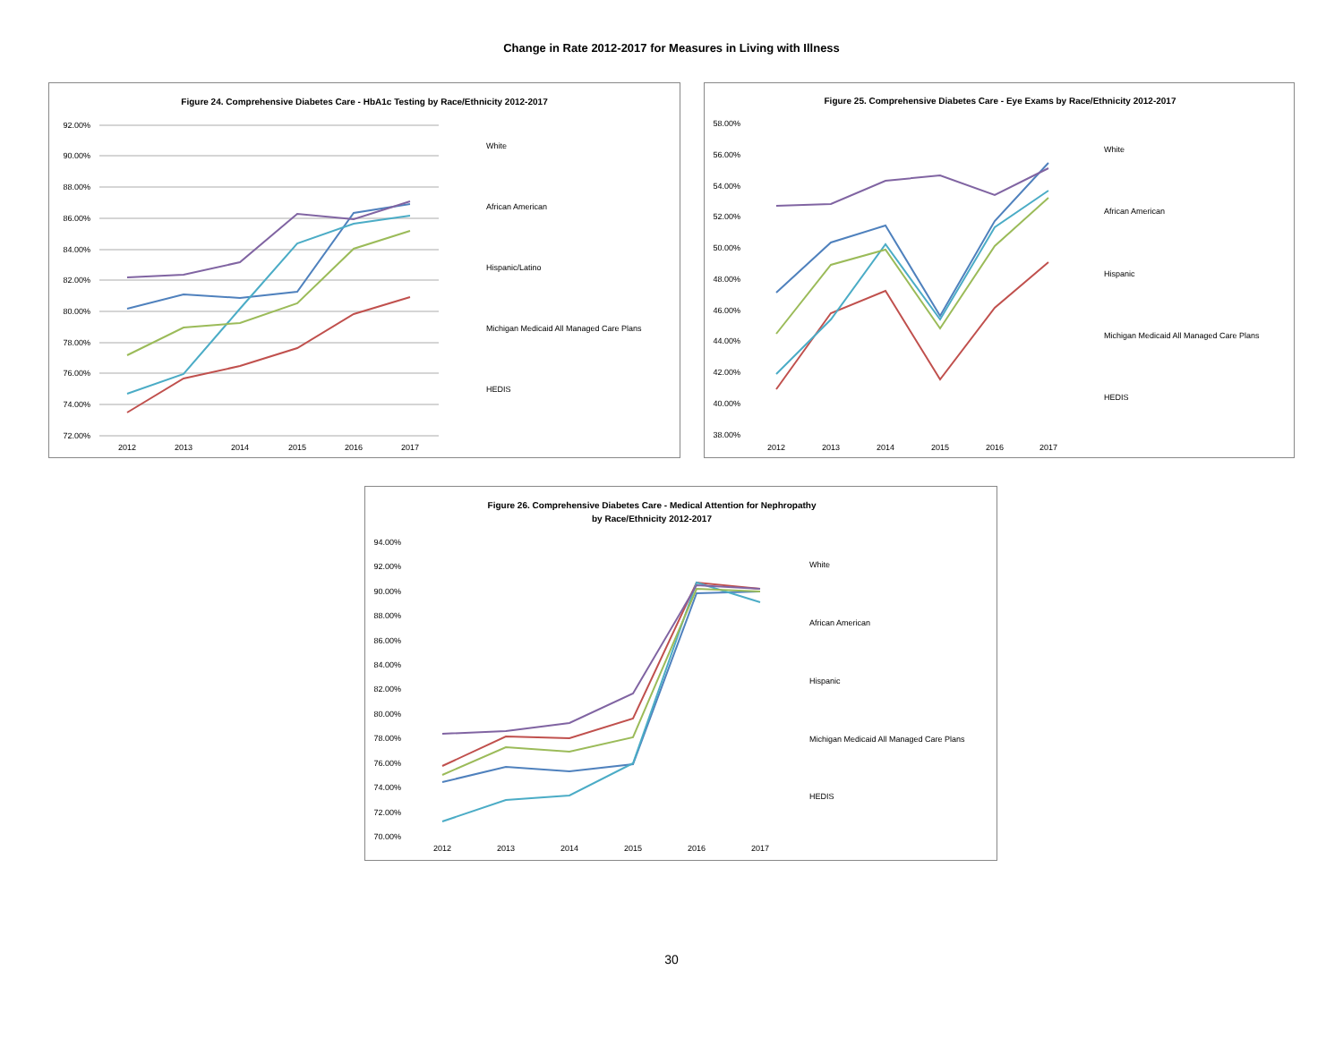Change in Rate 2012-2017 for Measures in Living with Illness
Figure 24. Comprehensive Diabetes Care - HbA1c Testing by Race/Ethnicity 2012-2017
92.00%
90.00%
88.00%
86.00%
84.00%
82.00%
80.00%
78.00%
76.00%
74.00%
72.00%
2012
2013
2014
2015
2016
2017
White
African American
Hispanic/Latino
Michigan Medicaid All Managed Care Plans
HEDIS
Figure 25. Comprehensive Diabetes Care - Eye Exams by Race/Ethnicity 2012-2017
58.00%
56.00%
54.00%
52.00%
50.00%
48.00%
46.00%
44.00%
42.00%
40.00%
38.00%
2012
2013
2014
2015
2016
2017
White
African American
Hispanic
Michigan Medicaid All Managed Care Plans
HEDIS
Figure 26. Comprehensive Diabetes Care - Medical Attention for Nephropathy
by Race/Ethnicity 2012-2017
94.00%
92.00%
90.00%
88.00%
86.00%
84.00%
82.00%
80.00%
78.00%
76.00%
74.00%
72.00%
70.00%
2012
2013
2014
2015
2016
2017
White
African American
Hispanic
Michigan Medicaid All Managed Care Plans
HEDIS
30